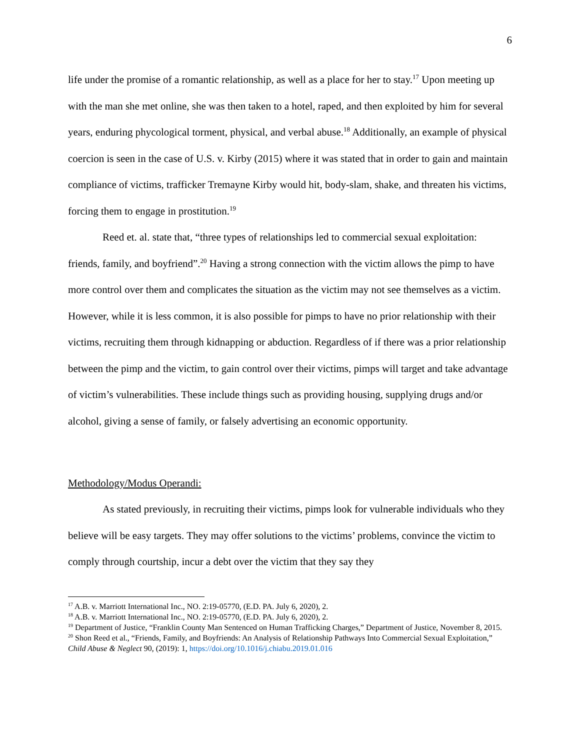6
life under the promise of a romantic relationship, as well as a place for her to stay.<sup>17</sup> Upon meeting up with the man she met online, she was then taken to a hotel, raped, and then exploited by him for several years, enduring phycological torment, physical, and verbal abuse.<sup>18</sup> Additionally, an example of physical coercion is seen in the case of U.S. v. Kirby (2015) where it was stated that in order to gain and maintain compliance of victims, trafficker Tremayne Kirby would hit, body-slam, shake, and threaten his victims, forcing them to engage in prostitution.<sup>19</sup>
Reed et. al. state that, “three types of relationships led to commercial sexual exploitation: friends, family, and boyfriend”.<sup>20</sup> Having a strong connection with the victim allows the pimp to have more control over them and complicates the situation as the victim may not see themselves as a victim. However, while it is less common, it is also possible for pimps to have no prior relationship with their victims, recruiting them through kidnapping or abduction. Regardless of if there was a prior relationship between the pimp and the victim, to gain control over their victims, pimps will target and take advantage of victim’s vulnerabilities. These include things such as providing housing, supplying drugs and/or alcohol, giving a sense of family, or falsely advertising an economic opportunity.
Methodology/Modus Operandi:
As stated previously, in recruiting their victims, pimps look for vulnerable individuals who they believe will be easy targets. They may offer solutions to the victims’ problems, convince the victim to comply through courtship, incur a debt over the victim that they say they
<sup>17</sup> A.B. v. Marriott International Inc., NO. 2:19-05770, (E.D. PA. July 6, 2020), 2.
<sup>18</sup> A.B. v. Marriott International Inc., NO. 2:19-05770, (E.D. PA. July 6, 2020), 2.
<sup>19</sup> Department of Justice, “Franklin County Man Sentenced on Human Trafficking Charges,” Department of Justice, November 8, 2015.
<sup>20</sup> Shon Reed et al., “Friends, Family, and Boyfriends: An Analysis of Relationship Pathways Into Commercial Sexual Exploitation,” Child Abuse & Neglect 90, (2019): 1, https://doi.org/10.1016/j.chiabu.2019.01.016